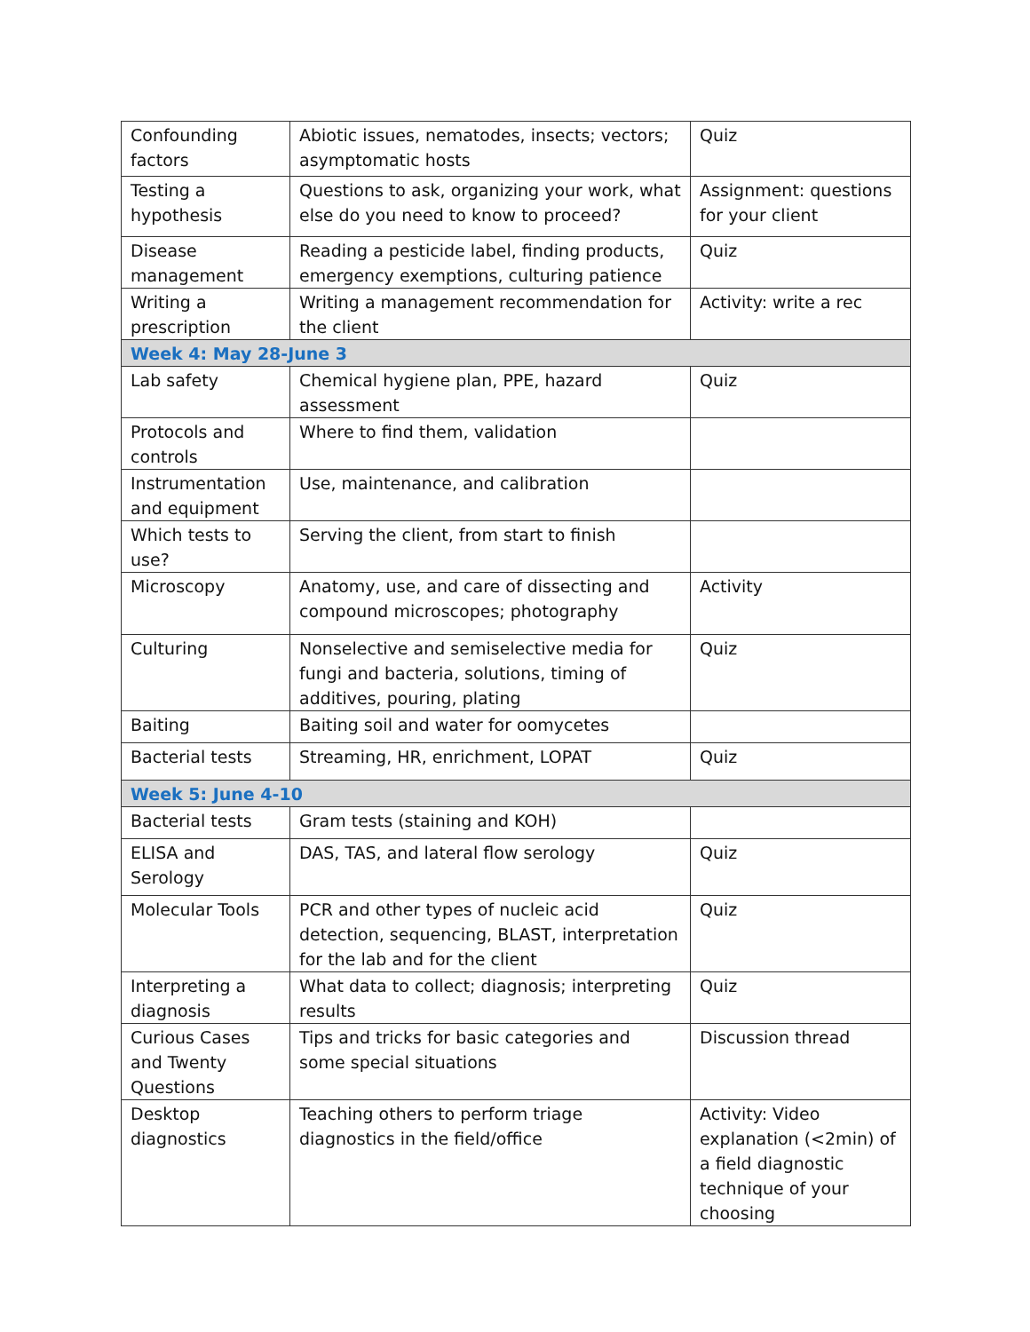| Confounding factors | Abiotic issues, nematodes, insects; vectors; asymptomatic hosts | Quiz |
| Testing a hypothesis | Questions to ask, organizing your work, what else do you need to know to proceed? | Assignment: questions for your client |
| Disease management | Reading a pesticide label, finding products, emergency exemptions, culturing patience | Quiz |
| Writing a prescription | Writing a management recommendation for the client | Activity: write a rec |
| Week 4: May 28-June 3 | | |
| Lab safety | Chemical hygiene plan, PPE, hazard assessment | Quiz |
| Protocols and controls | Where to find them, validation | |
| Instrumentation and equipment | Use, maintenance, and calibration | |
| Which tests to use? | Serving the client, from start to finish | |
| Microscopy | Anatomy, use, and care of dissecting and compound microscopes; photography | Activity |
| Culturing | Nonselective and semiselective media for fungi and bacteria, solutions, timing of additives, pouring, plating | Quiz |
| Baiting | Baiting soil and water for oomycetes | |
| Bacterial tests | Streaming, HR, enrichment, LOPAT | Quiz |
| Week 5: June 4-10 | | |
| Bacterial tests | Gram tests (staining and KOH) | |
| ELISA and Serology | DAS, TAS, and lateral flow serology | Quiz |
| Molecular Tools | PCR and other types of nucleic acid detection, sequencing, BLAST, interpretation for the lab and for the client | Quiz |
| Interpreting a diagnosis | What data to collect; diagnosis; interpreting results | Quiz |
| Curious Cases and Twenty Questions | Tips and tricks for basic categories and some special situations | Discussion thread |
| Desktop diagnostics | Teaching others to perform triage diagnostics in the field/office | Activity: Video explanation (<2min) of a field diagnostic technique of your choosing |